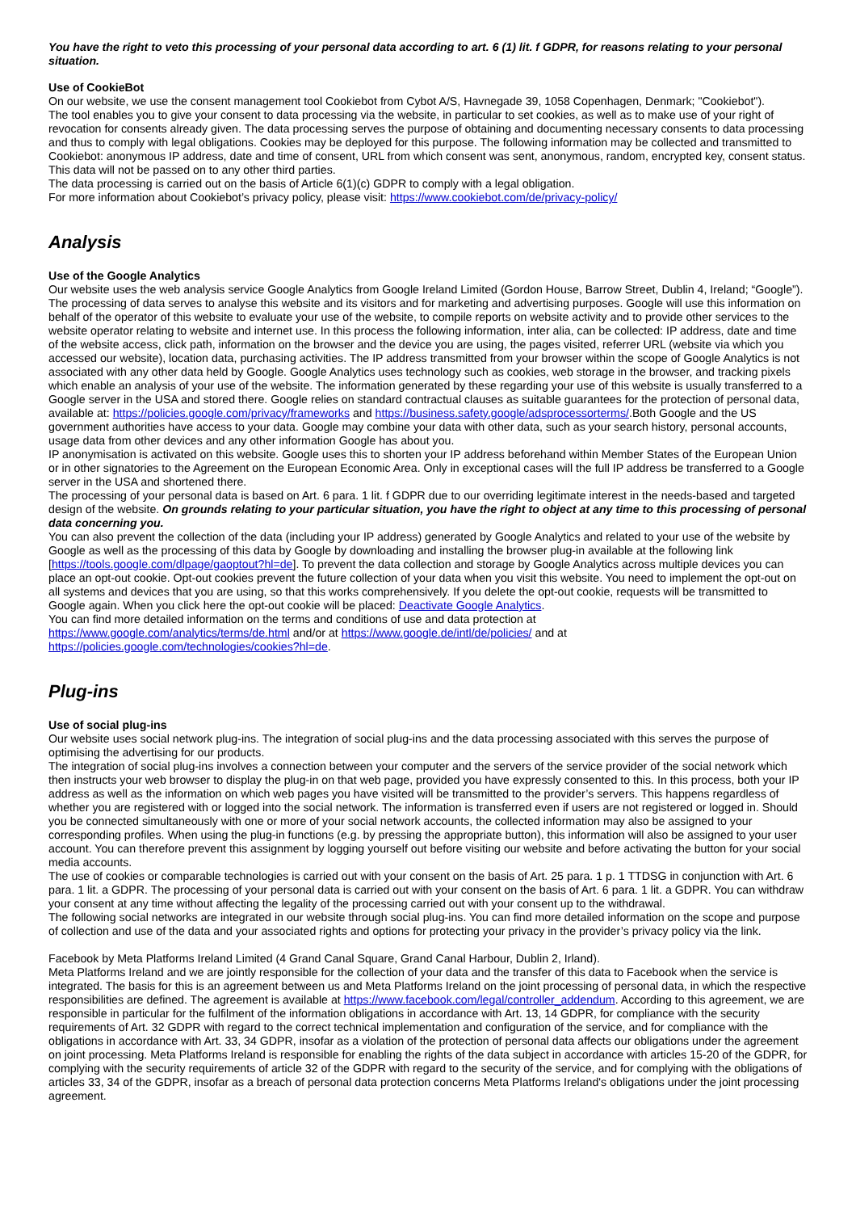You have the right to veto this processing of your personal data according to art. 6 (1) lit. f GDPR, for reasons relating to your personal situation.
Use of CookieBot
On our website, we use the consent management tool Cookiebot from Cybot A/S, Havnegade 39, 1058 Copenhagen, Denmark; "Cookiebot").
The tool enables you to give your consent to data processing via the website, in particular to set cookies, as well as to make use of your right of revocation for consents already given. The data processing serves the purpose of obtaining and documenting necessary consents to data processing and thus to comply with legal obligations. Cookies may be deployed for this purpose. The following information may be collected and transmitted to Cookiebot: anonymous IP address, date and time of consent, URL from which consent was sent, anonymous, random, encrypted key, consent status. This data will not be passed on to any other third parties.
The data processing is carried out on the basis of Article 6(1)(c) GDPR to comply with a legal obligation.
For more information about Cookiebot’s privacy policy, please visit: https://www.cookiebot.com/de/privacy-policy/
Analysis
Use of the Google Analytics
Our website uses the web analysis service Google Analytics from Google Ireland Limited (Gordon House, Barrow Street, Dublin 4, Ireland; “Google”).
The processing of data serves to analyse this website and its visitors and for marketing and advertising purposes. Google will use this information on behalf of the operator of this website to evaluate your use of the website, to compile reports on website activity and to provide other services to the website operator relating to website and internet use. In this process the following information, inter alia, can be collected: IP address, date and time of the website access, click path, information on the browser and the device you are using, the pages visited, referrer URL (website via which you accessed our website), location data, purchasing activities. The IP address transmitted from your browser within the scope of Google Analytics is not associated with any other data held by Google. Google Analytics uses technology such as cookies, web storage in the browser, and tracking pixels which enable an analysis of your use of the website. The information generated by these regarding your use of this website is usually transferred to a Google server in the USA and stored there. Google relies on standard contractual clauses as suitable guarantees for the protection of personal data, available at: https://policies.google.com/privacy/frameworks and https://business.safety.google/adsprocessorterms/.Both Google and the US government authorities have access to your data. Google may combine your data with other data, such as your search history, personal accounts, usage data from other devices and any other information Google has about you.
IP anonymisation is activated on this website. Google uses this to shorten your IP address beforehand within Member States of the European Union or in other signatories to the Agreement on the European Economic Area. Only in exceptional cases will the full IP address be transferred to a Google server in the USA and shortened there.
The processing of your personal data is based on Art. 6 para. 1 lit. f GDPR due to our overriding legitimate interest in the needs-based and targeted design of the website. On grounds relating to your particular situation, you have the right to object at any time to this processing of personal data concerning you.
You can also prevent the collection of the data (including your IP address) generated by Google Analytics and related to your use of the website by Google as well as the processing of this data by Google by downloading and installing the browser plug-in available at the following link [https://tools.google.com/dlpage/gaoptout?hl=de]. To prevent the data collection and storage by Google Analytics across multiple devices you can place an opt-out cookie. Opt-out cookies prevent the future collection of your data when you visit this website. You need to implement the opt-out on all systems and devices that you are using, so that this works comprehensively. If you delete the opt-out cookie, requests will be transmitted to Google again. When you click here the opt-out cookie will be placed: Deactivate Google Analytics.
You can find more detailed information on the terms and conditions of use and data protection at
https://www.google.com/analytics/terms/de.html and/or at https://www.google.de/intl/de/policies/ and at
https://policies.google.com/technologies/cookies?hl=de.
Plug-ins
Use of social plug-ins
Our website uses social network plug-ins. The integration of social plug-ins and the data processing associated with this serves the purpose of optimising the advertising for our products.
The integration of social plug-ins involves a connection between your computer and the servers of the service provider of the social network which then instructs your web browser to display the plug-in on that web page, provided you have expressly consented to this. In this process, both your IP address as well as the information on which web pages you have visited will be transmitted to the provider’s servers. This happens regardless of whether you are registered with or logged into the social network. The information is transferred even if users are not registered or logged in. Should you be connected simultaneously with one or more of your social network accounts, the collected information may also be assigned to your corresponding profiles. When using the plug-in functions (e.g. by pressing the appropriate button), this information will also be assigned to your user account. You can therefore prevent this assignment by logging yourself out before visiting our website and before activating the button for your social media accounts.
The use of cookies or comparable technologies is carried out with your consent on the basis of Art. 25 para. 1 p. 1 TTDSG in conjunction with Art. 6 para. 1 lit. a GDPR. The processing of your personal data is carried out with your consent on the basis of Art. 6 para. 1 lit. a GDPR. You can withdraw your consent at any time without affecting the legality of the processing carried out with your consent up to the withdrawal.
The following social networks are integrated in our website through social plug-ins. You can find more detailed information on the scope and purpose of collection and use of the data and your associated rights and options for protecting your privacy in the provider’s privacy policy via the link.
Facebook by Meta Platforms Ireland Limited (4 Grand Canal Square, Grand Canal Harbour, Dublin 2, Irland).
Meta Platforms Ireland and we are jointly responsible for the collection of your data and the transfer of this data to Facebook when the service is integrated. The basis for this is an agreement between us and Meta Platforms Ireland on the joint processing of personal data, in which the respective responsibilities are defined. The agreement is available at https://www.facebook.com/legal/controller_addendum. According to this agreement, we are responsible in particular for the fulfilment of the information obligations in accordance with Art. 13, 14 GDPR, for compliance with the security requirements of Art. 32 GDPR with regard to the correct technical implementation and configuration of the service, and for compliance with the obligations in accordance with Art. 33, 34 GDPR, insofar as a violation of the protection of personal data affects our obligations under the agreement on joint processing. Meta Platforms Ireland is responsible for enabling the rights of the data subject in accordance with articles 15-20 of the GDPR, for complying with the security requirements of article 32 of the GDPR with regard to the security of the service, and for complying with the obligations of articles 33, 34 of the GDPR, insofar as a breach of personal data protection concerns Meta Platforms Ireland's obligations under the joint processing agreement.